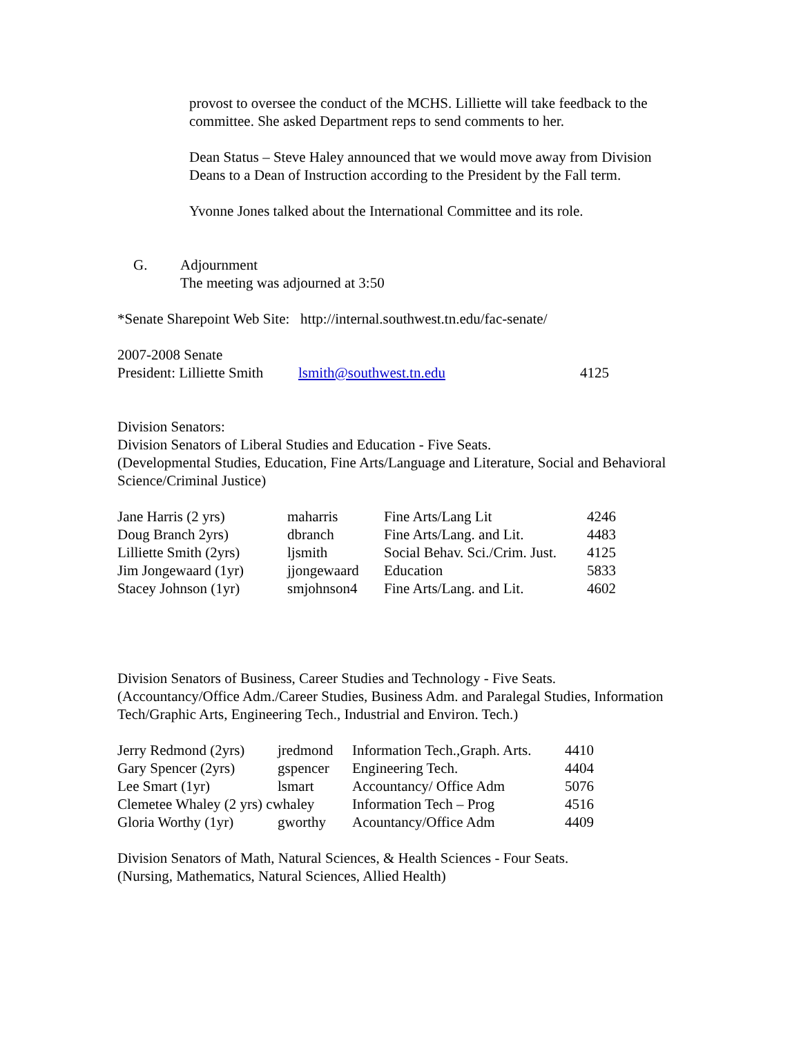provost to oversee the conduct of the MCHS. Lilliette will take feedback to the committee. She asked Department reps to send comments to her.
Dean Status – Steve Haley announced that we would move away from Division Deans to a Dean of Instruction according to the President by the Fall term.
Yvonne Jones talked about the International Committee and its role.
G. Adjournment
The meeting was adjourned at 3:50
*Senate Sharepoint Web Site: http://internal.southwest.tn.edu/fac-senate/
2007-2008 Senate
President: Lilliette Smith lsmith@southwest.tn.edu 4125
Division Senators:
Division Senators of Liberal Studies and Education - Five Seats.
(Developmental Studies, Education, Fine Arts/Language and Literature, Social and Behavioral
Science/Criminal Justice)
| Jane Harris (2 yrs) | maharris | Fine Arts/Lang Lit | 4246 |
| Doug Branch 2yrs) | dbranch | Fine Arts/Lang. and Lit. | 4483 |
| Lilliette Smith (2yrs) | ljsmith | Social Behav. Sci./Crim. Just. | 4125 |
| Jim Jongewaard (1yr) | jjongewaard | Education | 5833 |
| Stacey Johnson (1yr) | smjohnson4 | Fine Arts/Lang. and Lit. | 4602 |
Division Senators of Business, Career Studies and Technology - Five Seats.
(Accountancy/Office Adm./Career Studies, Business Adm. and Paralegal Studies, Information Tech/Graphic Arts, Engineering Tech., Industrial and Environ. Tech.)
| Jerry Redmond (2yrs) | jredmond | Information Tech.,Graph. Arts. | 4410 |
| Gary Spencer (2yrs) | gspencer | Engineering Tech. | 4404 |
| Lee Smart (1yr) | lsmart | Accountancy/ Office Adm | 5076 |
| Clemetee Whaley (2 yrs) cwhaley | | Information Tech – Prog | 4516 |
| Gloria Worthy (1yr) | gworthy | Acountancy/Office Adm | 4409 |
Division Senators of Math, Natural Sciences, & Health Sciences - Four Seats.
(Nursing, Mathematics, Natural Sciences, Allied Health)